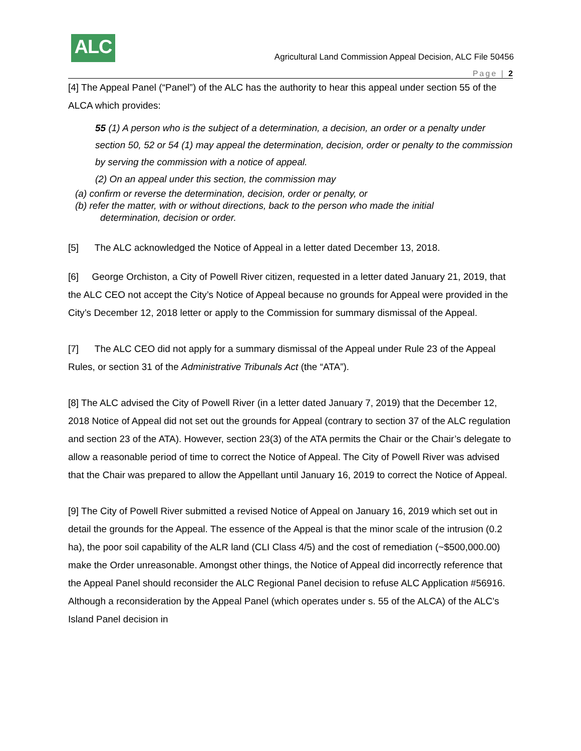ALC
Agricultural Land Commission Appeal Decision, ALC File 50456
Page | 2
[4] The Appeal Panel (“Panel”) of the ALC has the authority to hear this appeal under section 55 of the ALCA which provides:
55 (1) A person who is the subject of a determination, a decision, an order or a penalty under section 50, 52 or 54 (1) may appeal the determination, decision, order or penalty to the commission by serving the commission with a notice of appeal.
(2) On an appeal under this section, the commission may
(a) confirm or reverse the determination, decision, order or penalty, or
(b) refer the matter, with or without directions, back to the person who made the initial
determination, decision or order.
[5] The ALC acknowledged the Notice of Appeal in a letter dated December 13, 2018.
[6] George Orchiston, a City of Powell River citizen, requested in a letter dated January 21, 2019, that the ALC CEO not accept the City’s Notice of Appeal because no grounds for Appeal were provided in the City’s December 12, 2018 letter or apply to the Commission for summary dismissal of the Appeal.
[7] The ALC CEO did not apply for a summary dismissal of the Appeal under Rule 23 of the Appeal Rules, or section 31 of the Administrative Tribunals Act (the “ATA”).
[8] The ALC advised the City of Powell River (in a letter dated January 7, 2019) that the December 12, 2018 Notice of Appeal did not set out the grounds for Appeal (contrary to section 37 of the ALC regulation and section 23 of the ATA). However, section 23(3) of the ATA permits the Chair or the Chair’s delegate to allow a reasonable period of time to correct the Notice of Appeal. The City of Powell River was advised that the Chair was prepared to allow the Appellant until January 16, 2019 to correct the Notice of Appeal.
[9] The City of Powell River submitted a revised Notice of Appeal on January 16, 2019 which set out in detail the grounds for the Appeal. The essence of the Appeal is that the minor scale of the intrusion (0.2 ha), the poor soil capability of the ALR land (CLI Class 4/5) and the cost of remediation (~$500,000.00) make the Order unreasonable. Amongst other things, the Notice of Appeal did incorrectly reference that the Appeal Panel should reconsider the ALC Regional Panel decision to refuse ALC Application #56916. Although a reconsideration by the Appeal Panel (which operates under s. 55 of the ALCA) of the ALC’s Island Panel decision in